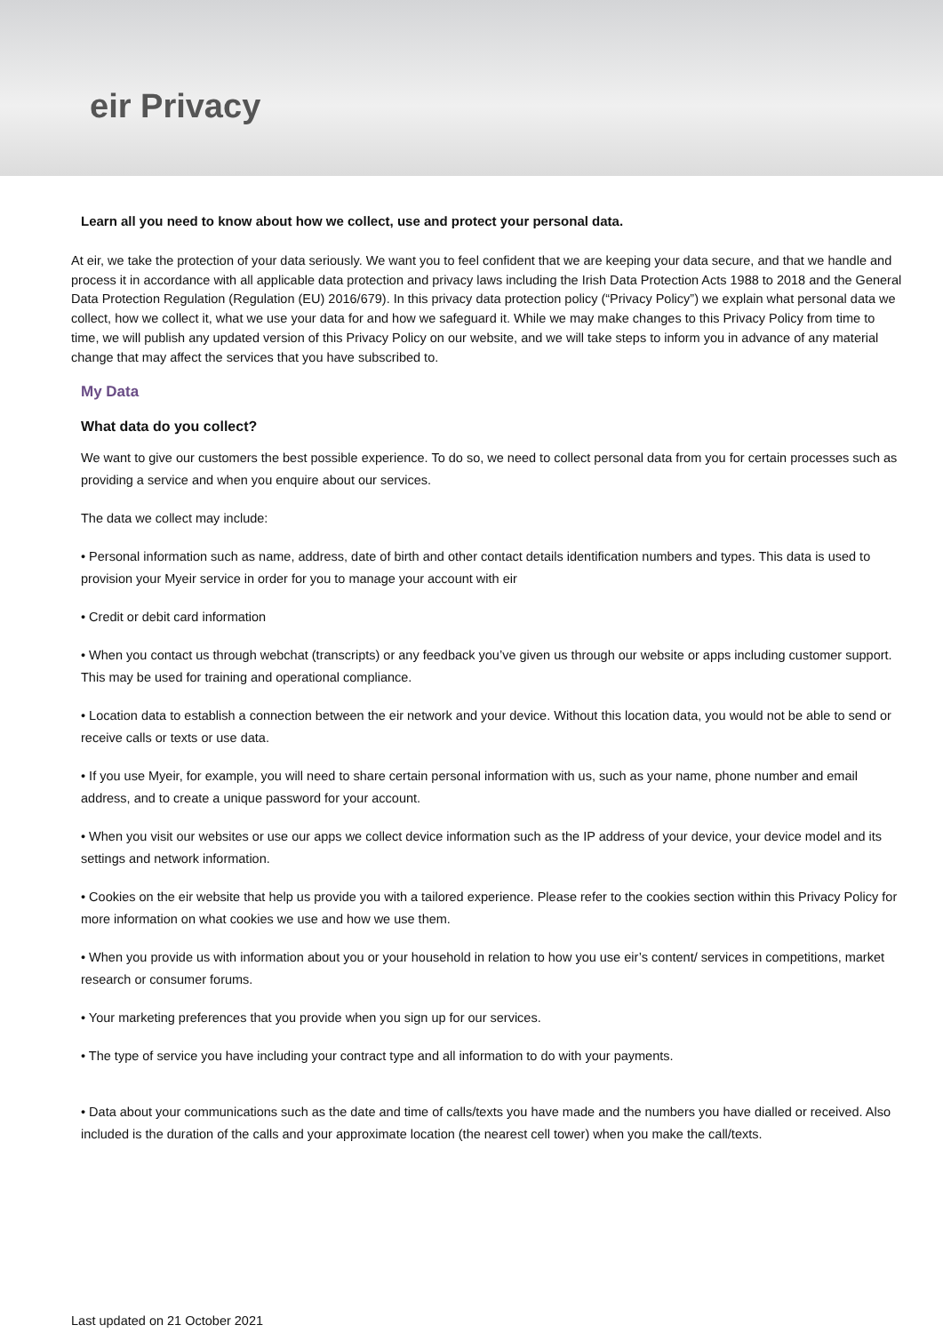eir Privacy
Learn all you need to know about how we collect, use and protect your personal data.
At eir, we take the protection of your data seriously. We want you to feel confident that we are keeping your data secure, and that we handle and process it in accordance with all applicable data protection and privacy laws including the Irish Data Protection Acts 1988 to 2018 and the General Data Protection Regulation (Regulation (EU) 2016/679). In this privacy data protection policy (“Privacy Policy”) we explain what personal data we collect, how we collect it, what we use your data for and how we safeguard it. While we may make changes to this Privacy Policy from time to time, we will publish any updated version of this Privacy Policy on our website, and we will take steps to inform you in advance of any material change that may affect the services that you have subscribed to.
My Data
What data do you collect?
We want to give our customers the best possible experience. To do so, we need to collect personal data from you for certain processes such as providing a service and when you enquire about our services.
The data we collect may include:
• Personal information such as name, address, date of birth and other contact details identification numbers and types. This data is used to provision your Myeir service in order for you to manage your account with eir
• Credit or debit card information
• When you contact us through webchat (transcripts) or any feedback you’ve given us through our website or apps including customer support. This may be used for training and operational compliance.
• Location data to establish a connection between the eir network and your device. Without this location data, you would not be able to send or receive calls or texts or use data.
• If you use Myeir, for example, you will need to share certain personal information with us, such as your name, phone number and email address, and to create a unique password for your account.
• When you visit our websites or use our apps we collect device information such as the IP address of your device, your device model and its settings and network information.
• Cookies on the eir website that help us provide you with a tailored experience. Please refer to the cookies section within this Privacy Policy for more information on what cookies we use and how we use them.
• When you provide us with information about you or your household in relation to how you use eir’s content/ services in competitions, market research or consumer forums.
• Your marketing preferences that you provide when you sign up for our services.
• The type of service you have including your contract type and all information to do with your payments.
• Data about your communications such as the date and time of calls/texts you have made and the numbers you have dialled or received. Also included is the duration of the calls and your approximate location (the nearest cell tower) when you make the call/texts.
Last updated on 21 October 2021